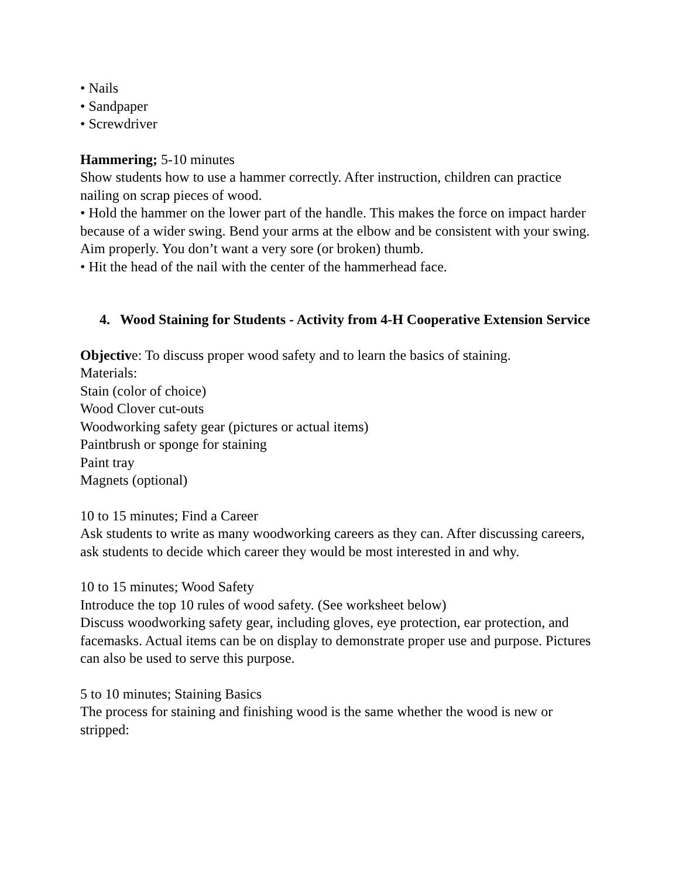• Nails
• Sandpaper
• Screwdriver
Hammering; 5-10 minutes
Show students how to use a hammer correctly. After instruction, children can practice nailing on scrap pieces of wood.
• Hold the hammer on the lower part of the handle. This makes the force on impact harder because of a wider swing. Bend your arms at the elbow and be consistent with your swing. Aim properly. You don’t want a very sore (or broken) thumb.
• Hit the head of the nail with the center of the hammerhead face.
4. Wood Staining for Students - Activity from 4-H Cooperative Extension Service
Objective: To discuss proper wood safety and to learn the basics of staining.
Materials:
Stain (color of choice)
Wood Clover cut-outs
Woodworking safety gear (pictures or actual items)
Paintbrush or sponge for staining
Paint tray
Magnets (optional)
10 to 15 minutes; Find a Career
Ask students to write as many woodworking careers as they can. After discussing careers, ask students to decide which career they would be most interested in and why.
10 to 15 minutes; Wood Safety
Introduce the top 10 rules of wood safety. (See worksheet below)
Discuss woodworking safety gear, including gloves, eye protection, ear protection, and facemasks. Actual items can be on display to demonstrate proper use and purpose. Pictures can also be used to serve this purpose.
5 to 10 minutes; Staining Basics
The process for staining and finishing wood is the same whether the wood is new or stripped: